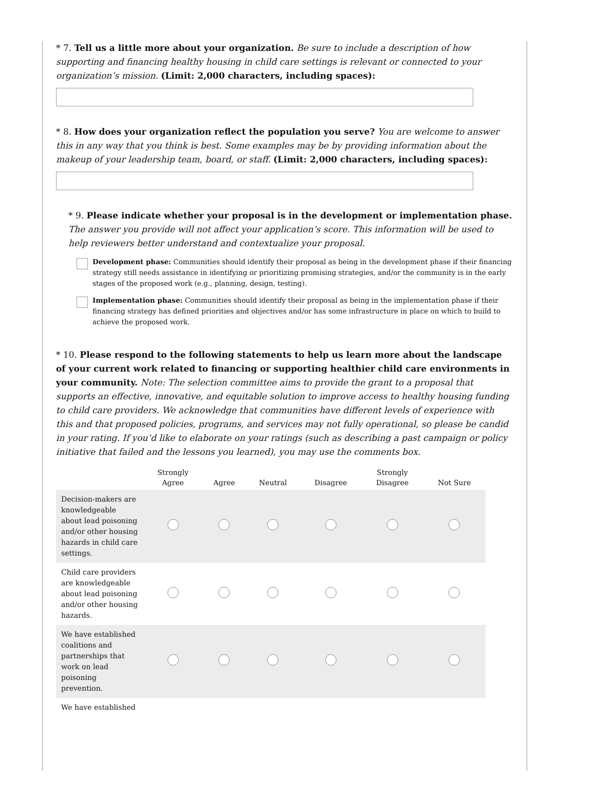* 7. Tell us a little more about your organization. Be sure to include a description of how supporting and financing healthy housing in child care settings is relevant or connected to your organization’s mission. (Limit: 2,000 characters, including spaces):
* 8. How does your organization reflect the population you serve? You are welcome to answer this in any way that you think is best. Some examples may be by providing information about the makeup of your leadership team, board, or staff. (Limit: 2,000 characters, including spaces):
* 9. Please indicate whether your proposal is in the development or implementation phase. The answer you provide will not affect your application’s score. This information will be used to help reviewers better understand and contextualize your proposal.
Development phase: Communities should identify their proposal as being in the development phase if their financing strategy still needs assistance in identifying or prioritizing promising strategies, and/or the community is in the early stages of the proposed work (e.g., planning, design, testing).
Implementation phase: Communities should identify their proposal as being in the implementation phase if their financing strategy has defined priorities and objectives and/or has some infrastructure in place on which to build to achieve the proposed work.
* 10. Please respond to the following statements to help us learn more about the landscape of your current work related to financing or supporting healthier child care environments in your community. Note: The selection committee aims to provide the grant to a proposal that supports an effective, innovative, and equitable solution to improve access to healthy housing funding to child care providers. We acknowledge that communities have different levels of experience with this and that proposed policies, programs, and services may not fully operational, so please be candid in your rating. If you’d like to elaborate on your ratings (such as describing a past campaign or policy initiative that failed and the lessons you learned), you may use the comments box.
| | Strongly Agree | Agree | Neutral | Disagree | Strongly Disagree | Not Sure |
| --- | --- | --- | --- | --- | --- | --- |
| Decision-makers are knowledgeable about lead poisoning and/or other housing hazards in child care settings. | | | | | | |
| Child care providers are knowledgeable about lead poisoning and/or other housing hazards. | | | | | | |
| We have established coalitions and partnerships that work on lead poisoning prevention. | | | | | | |
| We have established | | | | | | |